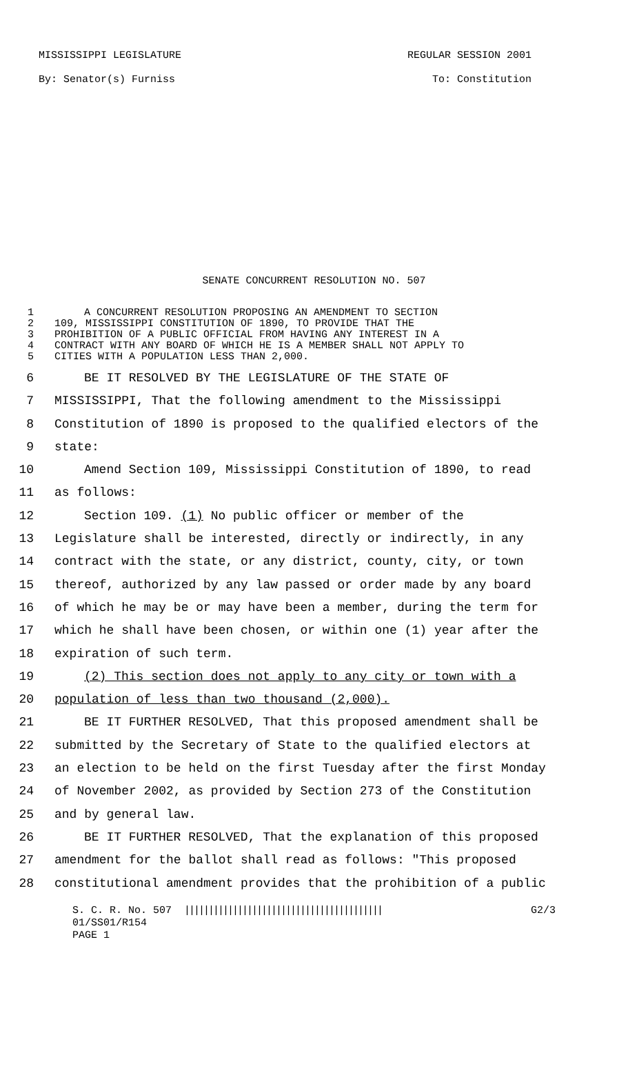MISSISSIPPI LEGISLATURE REGULAR SESSION 2001
By: Senator(s) Furniss To: Constitution
SENATE CONCURRENT RESOLUTION NO. 507
1 A CONCURRENT RESOLUTION PROPOSING AN AMENDMENT TO SECTION
2 109, MISSISSIPPI CONSTITUTION OF 1890, TO PROVIDE THAT THE
3 PROHIBITION OF A PUBLIC OFFICIAL FROM HAVING ANY INTEREST IN A
4 CONTRACT WITH ANY BOARD OF WHICH HE IS A MEMBER SHALL NOT APPLY TO
5 CITIES WITH A POPULATION LESS THAN 2,000.
6 BE IT RESOLVED BY THE LEGISLATURE OF THE STATE OF
7 MISSISSIPPI, That the following amendment to the Mississippi
8 Constitution of 1890 is proposed to the qualified electors of the
9 state:
10 Amend Section 109, Mississippi Constitution of 1890, to read
11 as follows:
12 Section 109. (1) No public officer or member of the
13 Legislature shall be interested, directly or indirectly, in any
14 contract with the state, or any district, county, city, or town
15 thereof, authorized by any law passed or order made by any board
16 of which he may be or may have been a member, during the term for
17 which he shall have been chosen, or within one (1) year after the
18 expiration of such term.
19 (2) This section does not apply to any city or town with a
20 population of less than two thousand (2,000).
21 BE IT FURTHER RESOLVED, That this proposed amendment shall be
22 submitted by the Secretary of State to the qualified electors at
23 an election to be held on the first Tuesday after the first Monday
24 of November 2002, as provided by Section 273 of the Constitution
25 and by general law.
26 BE IT FURTHER RESOLVED, That the explanation of this proposed
27 amendment for the ballot shall read as follows: "This proposed
28 constitutional amendment provides that the prohibition of a public
S. C. R. No. 507 ||||||||||||||||||||||||||||||||||||||||| G2/3
01/SS01/R154
PAGE 1